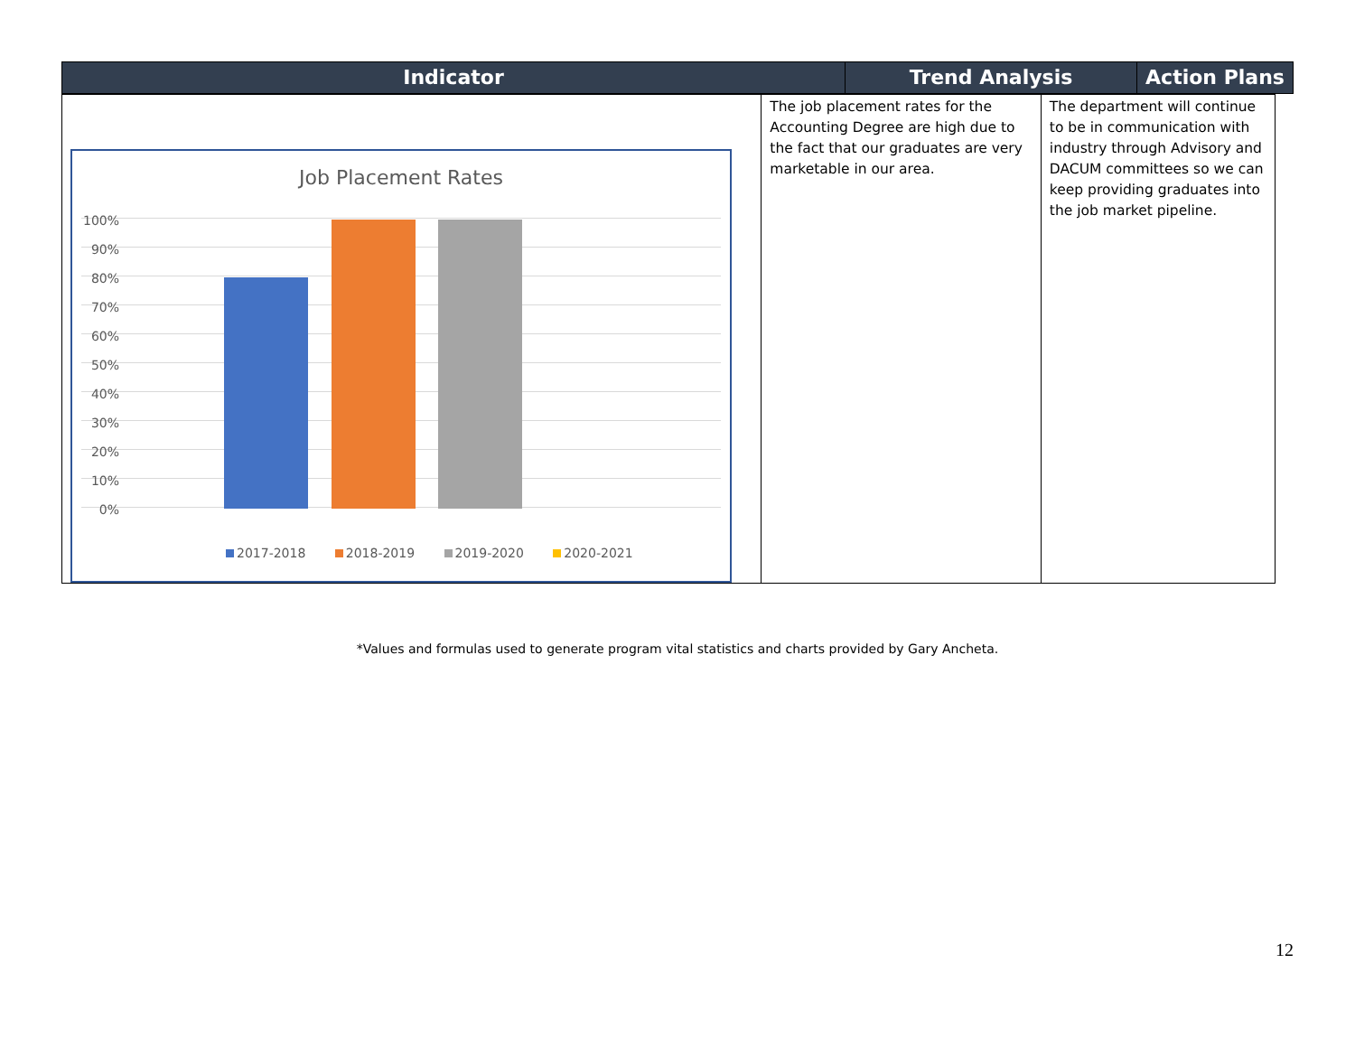Indicator Trend Analysis Action Plans
| Job Placement Rates 100% 90% 80% 70% 60% 50% 40% 30% 20% 10% 0% 2017-2018 2018-2019 2019-2020 2020-2021 | The job placement rates for the Accounting Degree are high due to the fact that our graduates are very marketable in our area. | The department will continue to be in communication with industry through Advisory and DACUM committees so we can keep providing graduates into the job market pipeline. |
*Values and formulas used to generate program vital statistics and charts provided by Gary Ancheta.
12